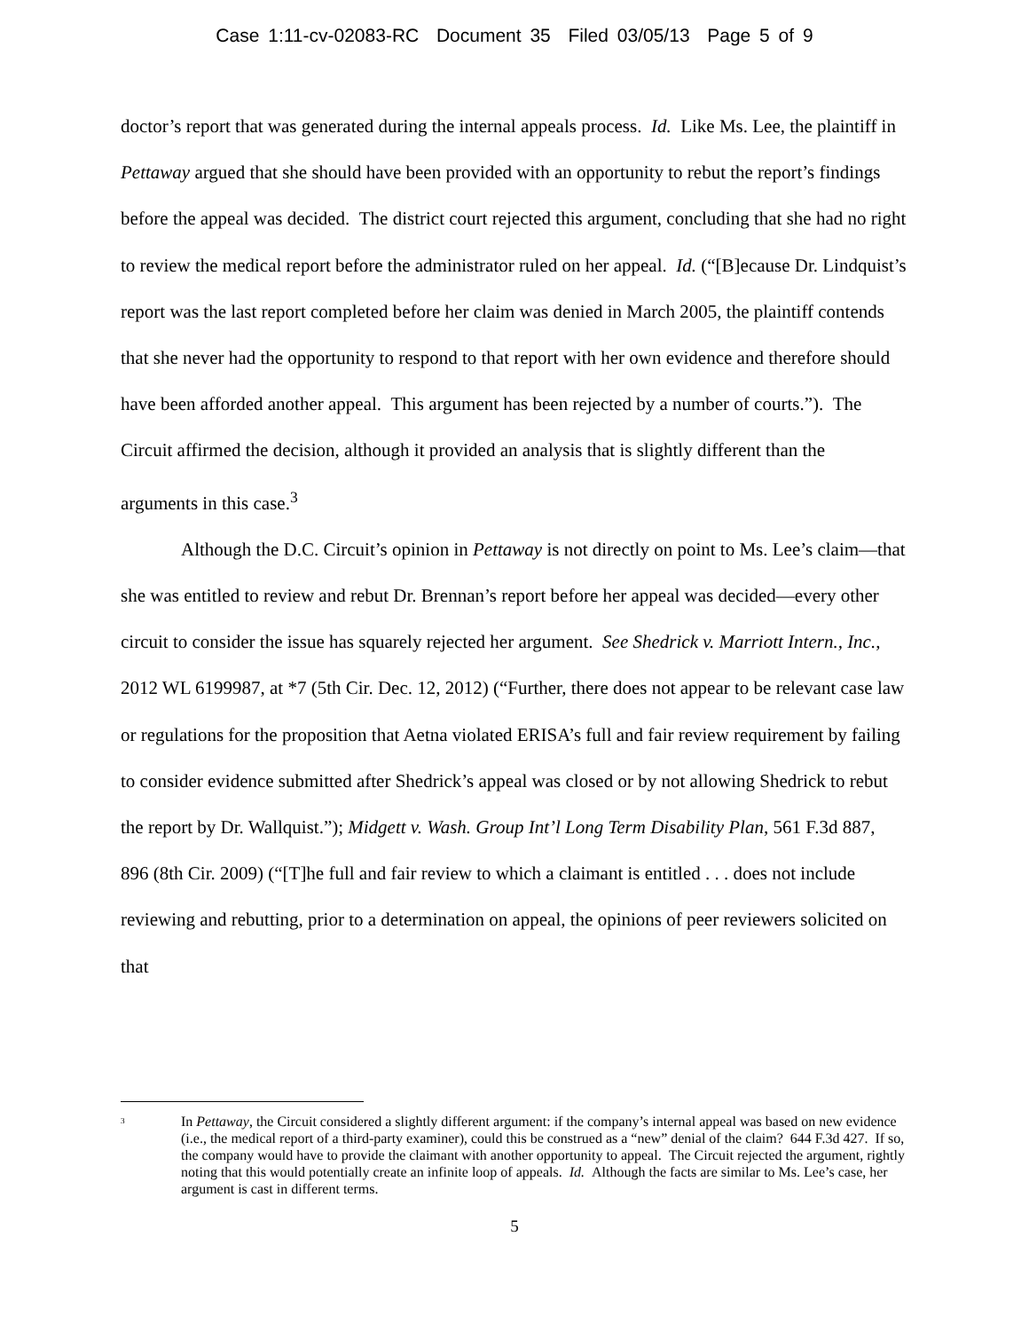Case 1:11-cv-02083-RC Document 35 Filed 03/05/13 Page 5 of 9
doctor’s report that was generated during the internal appeals process. Id. Like Ms. Lee, the plaintiff in Pettaway argued that she should have been provided with an opportunity to rebut the report’s findings before the appeal was decided. The district court rejected this argument, concluding that she had no right to review the medical report before the administrator ruled on her appeal. Id. (“[B]ecause Dr. Lindquist’s report was the last report completed before her claim was denied in March 2005, the plaintiff contends that she never had the opportunity to respond to that report with her own evidence and therefore should have been afforded another appeal. This argument has been rejected by a number of courts.”). The Circuit affirmed the decision, although it provided an analysis that is slightly different than the arguments in this case.<sup>3</sup>
Although the D.C. Circuit’s opinion in Pettaway is not directly on point to Ms. Lee’s claim—that she was entitled to review and rebut Dr. Brennan’s report before her appeal was decided—every other circuit to consider the issue has squarely rejected her argument. See Shedrick v. Marriott Intern., Inc., 2012 WL 6199987, at *7 (5th Cir. Dec. 12, 2012) (“Further, there does not appear to be relevant case law or regulations for the proposition that Aetna violated ERISA’s full and fair review requirement by failing to consider evidence submitted after Shedrick’s appeal was closed or by not allowing Shedrick to rebut the report by Dr. Wallquist.”); Midgett v. Wash. Group Int’l Long Term Disability Plan, 561 F.3d 887, 896 (8th Cir. 2009) (“[T]he full and fair review to which a claimant is entitled . . . does not include reviewing and rebutting, prior to a determination on appeal, the opinions of peer reviewers solicited on that
<sup>3</sup> In Pettaway, the Circuit considered a slightly different argument: if the company’s internal appeal was based on new evidence (i.e., the medical report of a third-party examiner), could this be construed as a “new” denial of the claim? 644 F.3d 427. If so, the company would have to provide the claimant with another opportunity to appeal. The Circuit rejected the argument, rightly noting that this would potentially create an infinite loop of appeals. Id. Although the facts are similar to Ms. Lee’s case, her argument is cast in different terms.
5